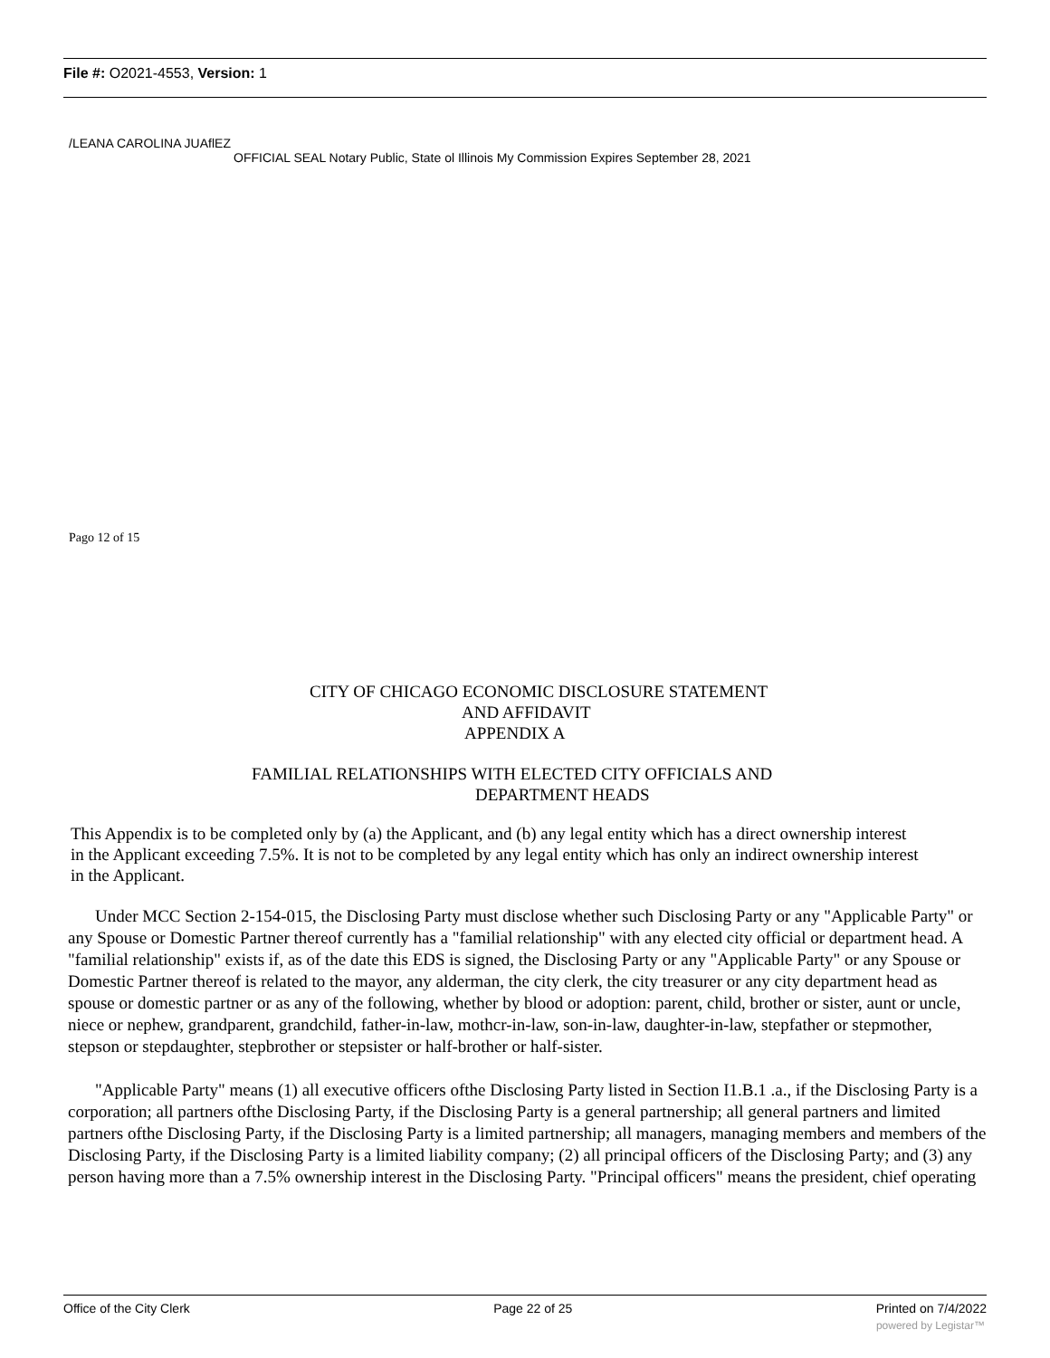File #: O2021-4553, Version: 1
/LEANA CAROLINA JUAflEZ
OFFICIAL SEAL Notary Public, State ol Illinois My Commission Expires September 28, 2021
Pago 12 of 15
CITY OF CHICAGO ECONOMIC DISCLOSURE STATEMENT
AND AFFIDAVIT
APPENDIX A
FAMILIAL RELATIONSHIPS WITH ELECTED CITY OFFICIALS AND
DEPARTMENT HEADS
This Appendix is to be completed only by (a) the Applicant, and (b) any legal entity which has a direct ownership interest in the Applicant exceeding 7.5%. It is not to be completed by any legal entity which has only an indirect ownership interest in the Applicant.
Under MCC Section 2-154-015, the Disclosing Party must disclose whether such Disclosing Party or any "Applicable Party" or any Spouse or Domestic Partner thereof currently has a "familial relationship" with any elected city official or department head. A "familial relationship" exists if, as of the date this EDS is signed, the Disclosing Party or any "Applicable Party" or any Spouse or Domestic Partner thereof is related to the mayor, any alderman, the city clerk, the city treasurer or any city department head as spouse or domestic partner or as any of the following, whether by blood or adoption: parent, child, brother or sister, aunt or uncle, niece or nephew, grandparent, grandchild, father-in-law, mothcr-in-law, son-in-law, daughter-in-law, stepfather or stepmother, stepson or stepdaughter, stepbrother or stepsister or half-brother or half-sister.
"Applicable Party" means (1) all executive officers ofthe Disclosing Party listed in Section I1.B.1 .a., if the Disclosing Party is a corporation; all partners ofthe Disclosing Party, if the Disclosing Party is a general partnership; all general partners and limited partners ofthe Disclosing Party, if the Disclosing Party is a limited partnership; all managers, managing members and members of the Disclosing Party, if the Disclosing Party is a limited liability company; (2) all principal officers of the Disclosing Party; and (3) any person having more than a 7.5% ownership interest in the Disclosing Party. "Principal officers" means the president, chief operating
Office of the City Clerk Page 22 of 25 Printed on 7/4/2022
powered by Legistar™